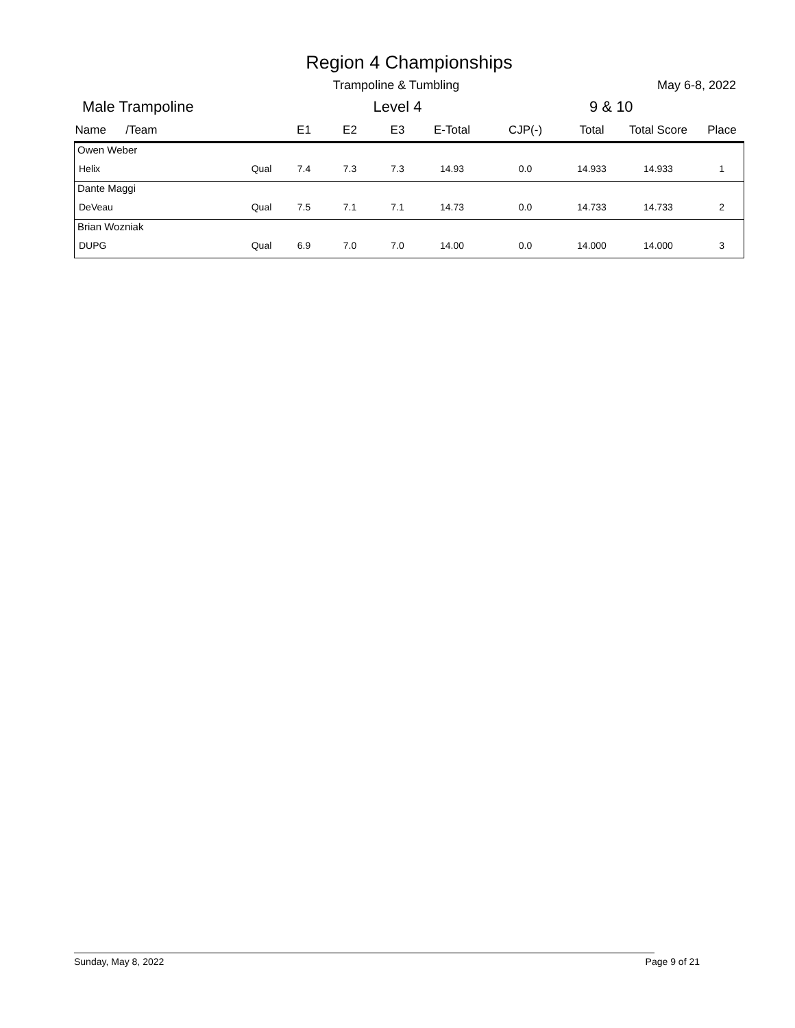Region 4 Championships
Trampoline & Tumbling May 6-8, 2022
Male Trampoline Level 4 9 & 10
| Name /Team | | E1 | E2 | E3 | E-Total | CJP(-) | Total | Total Score | Place |
| --- | --- | --- | --- | --- | --- | --- | --- | --- | --- |
| Owen Weber | | | | | | | | | |
| Helix | Qual | 7.4 | 7.3 | 7.3 | 14.93 | 0.0 | 14.933 | 14.933 | 1 |
| Dante Maggi | | | | | | | | | |
| DeVeau | Qual | 7.5 | 7.1 | 7.1 | 14.73 | 0.0 | 14.733 | 14.733 | 2 |
| Brian Wozniak | | | | | | | | | |
| DUPG | Qual | 6.9 | 7.0 | 7.0 | 14.00 | 0.0 | 14.000 | 14.000 | 3 |
Sunday, May 8, 2022 Page 9 of 21